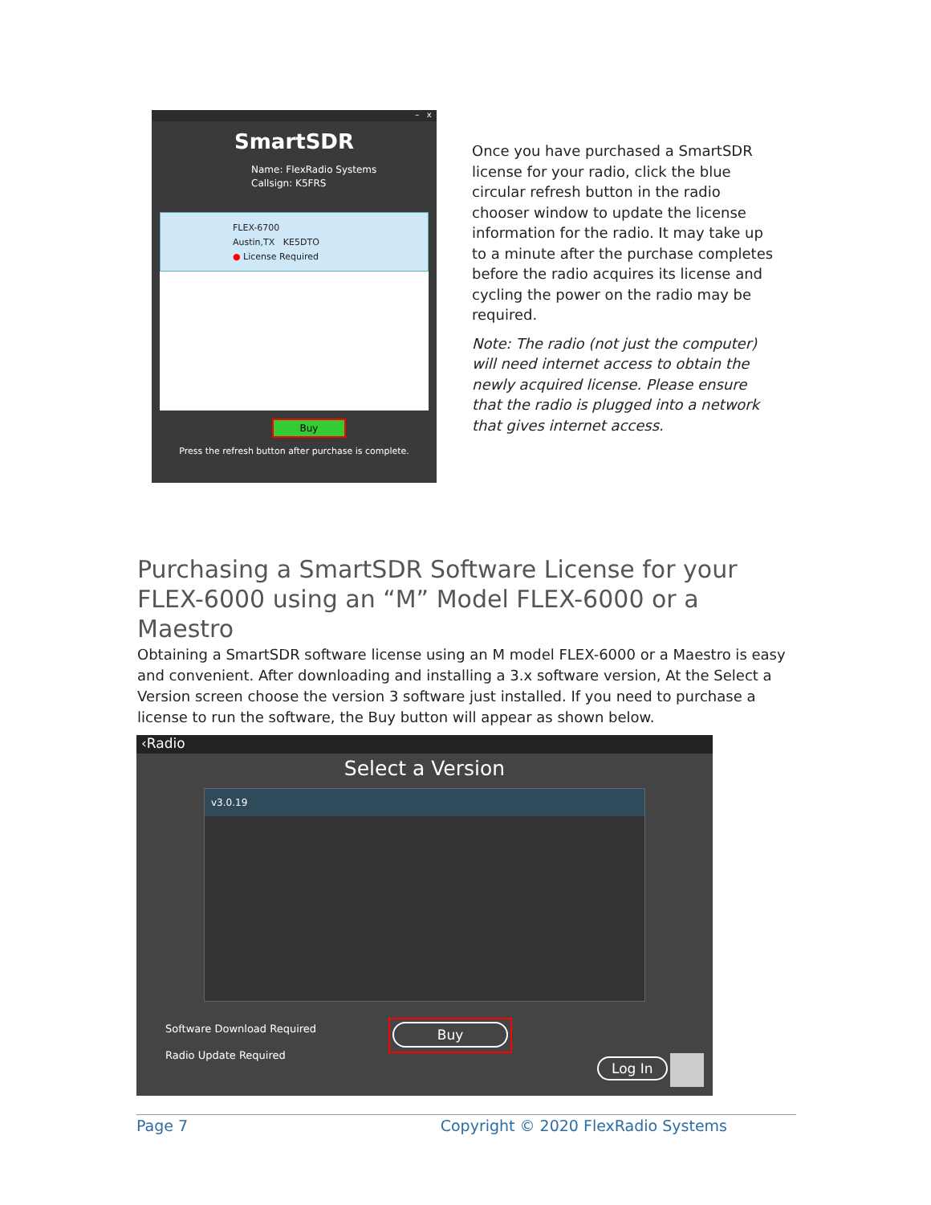– x
SmartSDR
Name: FlexRadio Systems
Callsign: K5FRS
FLEX-6700
Austin,TX KE5DTO
● License Required
Buy
Press the refresh button after purchase is complete.
Once you have purchased a SmartSDR license for your radio, click the blue circular refresh button in the radio chooser window to update the license information for the radio. It may take up to a minute after the purchase completes before the radio acquires its license and cycling the power on the radio may be required.
Note: The radio (not just the computer) will need internet access to obtain the newly acquired license. Please ensure that the radio is plugged into a network that gives internet access.
Purchasing a SmartSDR Software License for your FLEX-6000 using an “M” Model FLEX-6000 or a Maestro
Obtaining a SmartSDR software license using an M model FLEX-6000 or a Maestro is easy and convenient. After downloading and installing a 3.x software version, At the Select a Version screen choose the version 3 software just installed. If you need to purchase a license to run the software, the Buy button will appear as shown below.
‹Radio
Select a Version
v3.0.19
Software Download Required
Radio Update Required
Buy
Log In
Page 7 Copyright © 2020 FlexRadio Systems